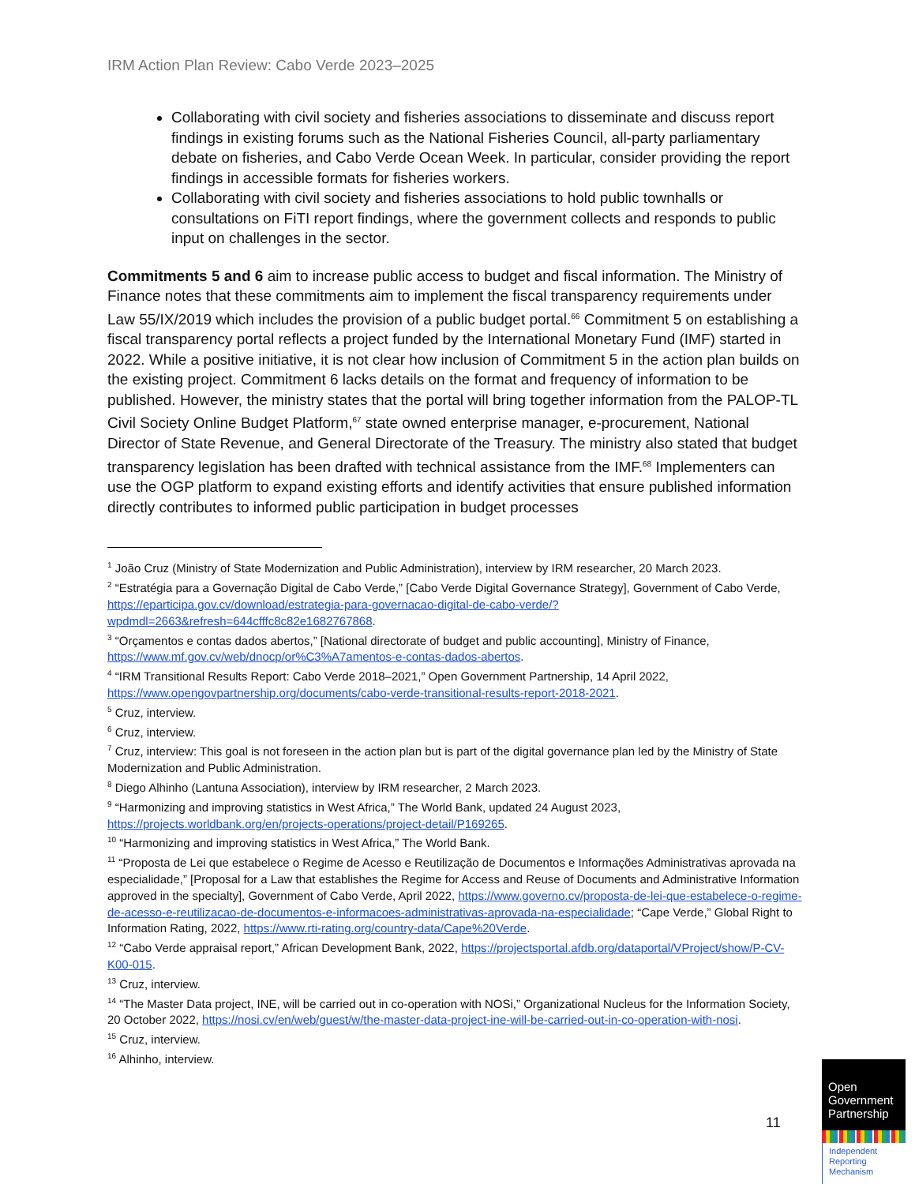IRM Action Plan Review: Cabo Verde 2023–2025
Collaborating with civil society and fisheries associations to disseminate and discuss report findings in existing forums such as the National Fisheries Council, all-party parliamentary debate on fisheries, and Cabo Verde Ocean Week. In particular, consider providing the report findings in accessible formats for fisheries workers.
Collaborating with civil society and fisheries associations to hold public townhalls or consultations on FiTI report findings, where the government collects and responds to public input on challenges in the sector.
Commitments 5 and 6 aim to increase public access to budget and fiscal information. The Ministry of Finance notes that these commitments aim to implement the fiscal transparency requirements under Law 55/IX/2019 which includes the provision of a public budget portal.<sup>66</sup> Commitment 5 on establishing a fiscal transparency portal reflects a project funded by the International Monetary Fund (IMF) started in 2022. While a positive initiative, it is not clear how inclusion of Commitment 5 in the action plan builds on the existing project. Commitment 6 lacks details on the format and frequency of information to be published. However, the ministry states that the portal will bring together information from the PALOP-TL Civil Society Online Budget Platform,<sup>67</sup> state owned enterprise manager, e-procurement, National Director of State Revenue, and General Directorate of the Treasury. The ministry also stated that budget transparency legislation has been drafted with technical assistance from the IMF.<sup>68</sup> Implementers can use the OGP platform to expand existing efforts and identify activities that ensure published information directly contributes to informed public participation in budget processes
<sup>1</sup> João Cruz (Ministry of State Modernization and Public Administration), interview by IRM researcher, 20 March 2023.
<sup>2</sup> “Estratégia para a Governação Digital de Cabo Verde,” [Cabo Verde Digital Governance Strategy], Government of Cabo Verde, https://eparticipa.gov.cv/download/estrategia-para-governacao-digital-de-cabo-verde/?wpdmdl=2663&refresh=644cfffc8c82e1682767868.
<sup>3</sup> “Orçamentos e contas dados abertos,” [National directorate of budget and public accounting], Ministry of Finance, https://www.mf.gov.cv/web/dnocp/or%C3%A7amentos-e-contas-dados-abertos.
<sup>4</sup> “IRM Transitional Results Report: Cabo Verde 2018–2021,” Open Government Partnership, 14 April 2022, https://www.opengovpartnership.org/documents/cabo-verde-transitional-results-report-2018-2021.
<sup>5</sup> Cruz, interview.
<sup>6</sup> Cruz, interview.
<sup>7</sup> Cruz, interview: This goal is not foreseen in the action plan but is part of the digital governance plan led by the Ministry of State Modernization and Public Administration.
<sup>8</sup> Diego Alhinho (Lantuna Association), interview by IRM researcher, 2 March 2023.
<sup>9</sup> “Harmonizing and improving statistics in West Africa,” The World Bank, updated 24 August 2023, https://projects.worldbank.org/en/projects-operations/project-detail/P169265.
<sup>10</sup> “Harmonizing and improving statistics in West Africa,” The World Bank.
<sup>11</sup> “Proposta de Lei que estabelece o Regime de Acesso e Reutilização de Documentos e Informações Administrativas aprovada na especialidade,” [Proposal for a Law that establishes the Regime for Access and Reuse of Documents and Administrative Information approved in the specialty], Government of Cabo Verde, April 2022, https://www.governo.cv/proposta-de-lei-que-estabelece-o-regime-de-acesso-e-reutilizacao-de-documentos-e-informacoes-administrativas-aprovada-na-especialidade; “Cape Verde,” Global Right to Information Rating, 2022, https://www.rti-rating.org/country-data/Cape%20Verde.
<sup>12</sup> “Cabo Verde appraisal report,” African Development Bank, 2022, https://projectsportal.afdb.org/dataportal/VProject/show/P-CV-K00-015.
<sup>13</sup> Cruz, interview.
<sup>14</sup> “The Master Data project, INE, will be carried out in co-operation with NOSi,” Organizational Nucleus for the Information Society, 20 October 2022, https://nosi.cv/en/web/guest/w/the-master-data-project-ine-will-be-carried-out-in-co-operation-with-nosi.
<sup>15</sup> Cruz, interview.
<sup>16</sup> Alhinho, interview.
11
Open
Government
Partnership
Independent
Reporting
Mechanism